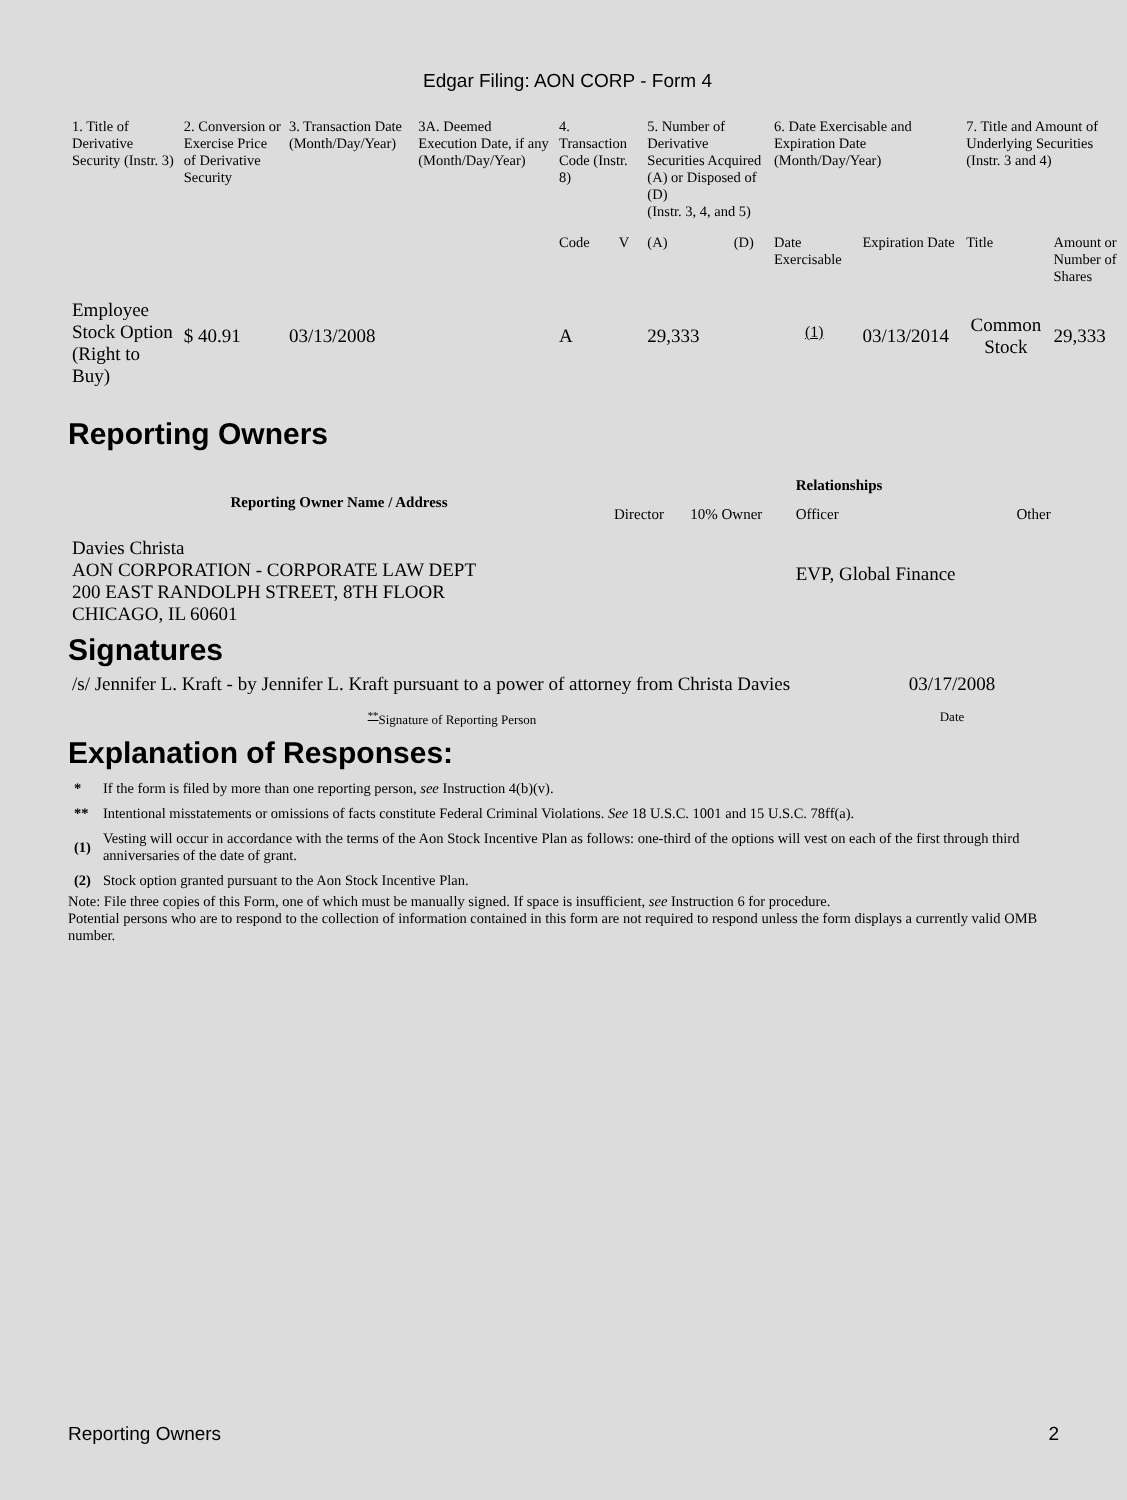Edgar Filing: AON CORP - Form 4
| 1. Title of Derivative Security (Instr. 3) | 2. Conversion or Exercise Price of Derivative Security | 3. Transaction Date (Month/Day/Year) | 3A. Deemed Execution Date, if any (Month/Day/Year) | 4. Transaction Code (Instr. 8) | | 5. Number of Derivative Securities Acquired (A) or Disposed of (D) (Instr. 3, 4, and 5) | | 6. Date Exercisable and Expiration Date (Month/Day/Year) | | 7. Title and Amount of Underlying Securities (Instr. 3 and 4) | |
| | | | | Code | V | (A) | (D) | Date Exercisable | Expiration Date | Title | Amount or Number of Shares |
| Employee Stock Option (Right to Buy) | $ 40.91 | 03/13/2008 | | A | | 29,333 | | <sup>(1)</sup> | 03/13/2014 | Common Stock | 29,333 |
Reporting Owners
| Reporting Owner Name / Address | Relationships | | | |
| --- | --- | --- | --- | --- |
| | Director | 10% Owner | Officer | Other |
| Davies Christa AON CORPORATION - CORPORATE LAW DEPT 200 EAST RANDOLPH STREET, 8TH FLOOR CHICAGO, IL 60601 | | | EVP, Global Finance | |
Signatures
| /s/ Jennifer L. Kraft - by Jennifer L. Kraft pursuant to a power of attorney from Christa Davies | 03/17/2008 |
| <sup>**</sup> Signature of Reporting Person | Date |
Explanation of Responses:
| * | If the form is filed by more than one reporting person, see Instruction 4(b)(v). |
| ** | Intentional misstatements or omissions of facts constitute Federal Criminal Violations. See 18 U.S.C. 1001 and 15 U.S.C. 78ff(a). |
| (1) | Vesting will occur in accordance with the terms of the Aon Stock Incentive Plan as follows: one-third of the options will vest on each of the first through third anniversaries of the date of grant. |
| (2) | Stock option granted pursuant to the Aon Stock Incentive Plan. |
Note: File three copies of this Form, one of which must be manually signed. If space is insufficient, see Instruction 6 for procedure.
Potential persons who are to respond to the collection of information contained in this form are not required to respond unless the form displays a currently valid OMB number.
Reporting Owners 2